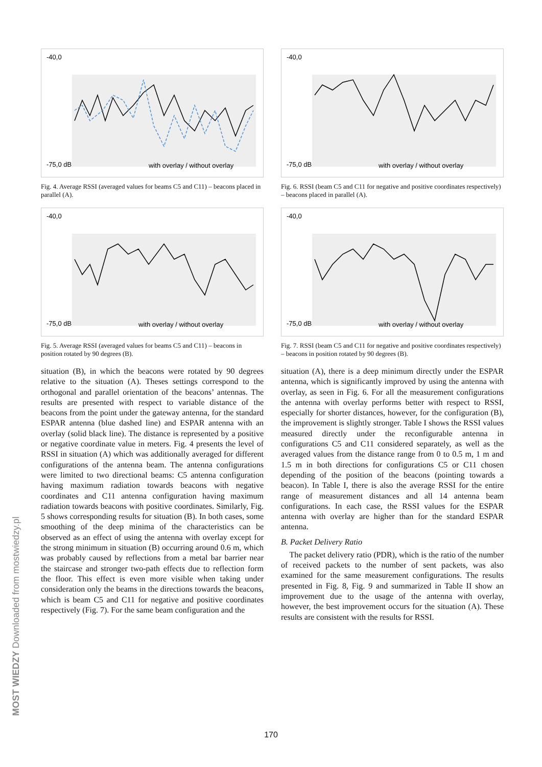-40,0
-75,0 dB
with overlay / without overlay
Fig. 4. Average RSSI (averaged values for beams C5 and C11) – beacons placed in parallel (A).
-40,0
-75,0 dB
with overlay / without overlay
Fig. 5. Average RSSI (averaged values for beams C5 and C11) – beacons in position rotated by 90 degrees (B).
situation (B), in which the beacons were rotated by 90 degrees relative to the situation (A). Theses settings correspond to the orthogonal and parallel orientation of the beacons’ antennas. The results are presented with respect to variable distance of the beacons from the point under the gateway antenna, for the standard ESPAR antenna (blue dashed line) and ESPAR antenna with an overlay (solid black line). The distance is represented by a positive or negative coordinate value in meters. Fig. 4 presents the level of RSSI in situation (A) which was additionally averaged for different configurations of the antenna beam. The antenna configurations were limited to two directional beams: C5 antenna configuration having maximum radiation towards beacons with negative coordinates and C11 antenna configuration having maximum radiation towards beacons with positive coordinates. Similarly, Fig. 5 shows corresponding results for situation (B). In both cases, some smoothing of the deep minima of the characteristics can be observed as an effect of using the antenna with overlay except for the strong minimum in situation (B) occurring around 0.6 m, which was probably caused by reflections from a metal bar barrier near the staircase and stronger two-path effects due to reflection form the floor. This effect is even more visible when taking under consideration only the beams in the directions towards the beacons, which is beam C5 and C11 for negative and positive coordinates respectively (Fig. 7). For the same beam configuration and the
-40,0
-75,0 dB
with overlay / without overlay
Fig. 6. RSSI (beam C5 and C11 for negative and positive coordinates respectively) – beacons placed in parallel (A).
-40,0
-75,0 dB
with overlay / without overlay
Fig. 7. RSSI (beam C5 and C11 for negative and positive coordinates respectively) – beacons in position rotated by 90 degrees (B).
situation (A), there is a deep minimum directly under the ESPAR antenna, which is significantly improved by using the antenna with overlay, as seen in Fig. 6. For all the measurement configurations the antenna with overlay performs better with respect to RSSI, especially for shorter distances, however, for the configuration (B), the improvement is slightly stronger. Table I shows the RSSI values measured directly under the reconfigurable antenna in configurations C5 and C11 considered separately, as well as the averaged values from the distance range from 0 to 0.5 m, 1 m and 1.5 m in both directions for configurations C5 or C11 chosen depending of the position of the beacons (pointing towards a beacon). In Table I, there is also the average RSSI for the entire range of measurement distances and all 14 antenna beam configurations. In each case, the RSSI values for the ESPAR antenna with overlay are higher than for the standard ESPAR antenna.
B. Packet Delivery Ratio
The packet delivery ratio (PDR), which is the ratio of the number of received packets to the number of sent packets, was also examined for the same measurement configurations. The results presented in Fig. 8, Fig. 9 and summarized in Table II show an improvement due to the usage of the antenna with overlay, however, the best improvement occurs for the situation (A). These results are consistent with the results for RSSI.
MOST WIEDZY Downloaded from mostwiedzy.pl
170